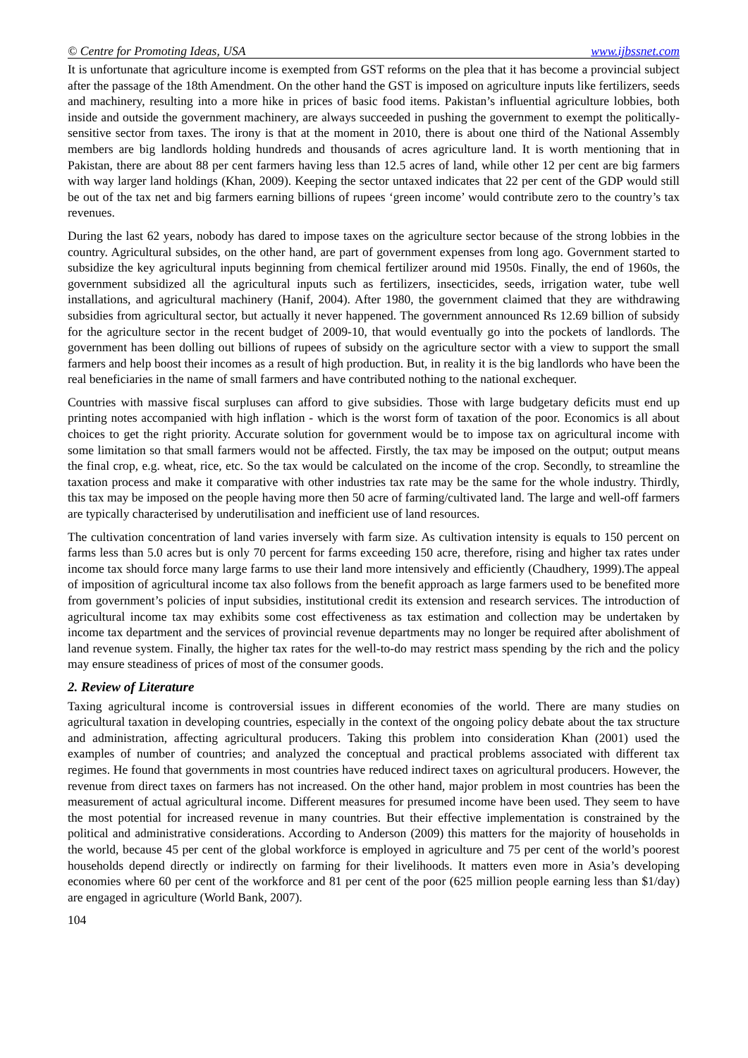© Centre for Promoting Ideas, USA www.ijbssnet.com
It is unfortunate that agriculture income is exempted from GST reforms on the plea that it has become a provincial subject after the passage of the 18th Amendment. On the other hand the GST is imposed on agriculture inputs like fertilizers, seeds and machinery, resulting into a more hike in prices of basic food items. Pakistan’s influential agriculture lobbies, both inside and outside the government machinery, are always succeeded in pushing the government to exempt the politically-sensitive sector from taxes. The irony is that at the moment in 2010, there is about one third of the National Assembly members are big landlords holding hundreds and thousands of acres agriculture land. It is worth mentioning that in Pakistan, there are about 88 per cent farmers having less than 12.5 acres of land, while other 12 per cent are big farmers with way larger land holdings (Khan, 2009). Keeping the sector untaxed indicates that 22 per cent of the GDP would still be out of the tax net and big farmers earning billions of rupees ‘green income’ would contribute zero to the country’s tax revenues.
During the last 62 years, nobody has dared to impose taxes on the agriculture sector because of the strong lobbies in the country. Agricultural subsides, on the other hand, are part of government expenses from long ago. Government started to subsidize the key agricultural inputs beginning from chemical fertilizer around mid 1950s. Finally, the end of 1960s, the government subsidized all the agricultural inputs such as fertilizers, insecticides, seeds, irrigation water, tube well installations, and agricultural machinery (Hanif, 2004). After 1980, the government claimed that they are withdrawing subsidies from agricultural sector, but actually it never happened. The government announced Rs 12.69 billion of subsidy for the agriculture sector in the recent budget of 2009-10, that would eventually go into the pockets of landlords. The government has been dolling out billions of rupees of subsidy on the agriculture sector with a view to support the small farmers and help boost their incomes as a result of high production. But, in reality it is the big landlords who have been the real beneficiaries in the name of small farmers and have contributed nothing to the national exchequer.
Countries with massive fiscal surpluses can afford to give subsidies. Those with large budgetary deficits must end up printing notes accompanied with high inflation - which is the worst form of taxation of the poor. Economics is all about choices to get the right priority. Accurate solution for government would be to impose tax on agricultural income with some limitation so that small farmers would not be affected. Firstly, the tax may be imposed on the output; output means the final crop, e.g. wheat, rice, etc. So the tax would be calculated on the income of the crop. Secondly, to streamline the taxation process and make it comparative with other industries tax rate may be the same for the whole industry. Thirdly, this tax may be imposed on the people having more then 50 acre of farming/cultivated land. The large and well-off farmers are typically characterised by underutilisation and inefficient use of land resources.
The cultivation concentration of land varies inversely with farm size. As cultivation intensity is equals to 150 percent on farms less than 5.0 acres but is only 70 percent for farms exceeding 150 acre, therefore, rising and higher tax rates under income tax should force many large farms to use their land more intensively and efficiently (Chaudhery, 1999).The appeal of imposition of agricultural income tax also follows from the benefit approach as large farmers used to be benefited more from government’s policies of input subsidies, institutional credit its extension and research services. The introduction of agricultural income tax may exhibits some cost effectiveness as tax estimation and collection may be undertaken by income tax department and the services of provincial revenue departments may no longer be required after abolishment of land revenue system. Finally, the higher tax rates for the well-to-do may restrict mass spending by the rich and the policy may ensure steadiness of prices of most of the consumer goods.
2. Review of Literature
Taxing agricultural income is controversial issues in different economies of the world. There are many studies on agricultural taxation in developing countries, especially in the context of the ongoing policy debate about the tax structure and administration, affecting agricultural producers. Taking this problem into consideration Khan (2001) used the examples of number of countries; and analyzed the conceptual and practical problems associated with different tax regimes. He found that governments in most countries have reduced indirect taxes on agricultural producers. However, the revenue from direct taxes on farmers has not increased. On the other hand, major problem in most countries has been the measurement of actual agricultural income. Different measures for presumed income have been used. They seem to have the most potential for increased revenue in many countries. But their effective implementation is constrained by the political and administrative considerations. According to Anderson (2009) this matters for the majority of households in the world, because 45 per cent of the global workforce is employed in agriculture and 75 per cent of the world’s poorest households depend directly or indirectly on farming for their livelihoods. It matters even more in Asia’s developing economies where 60 per cent of the workforce and 81 per cent of the poor (625 million people earning less than $1/day) are engaged in agriculture (World Bank, 2007).
104